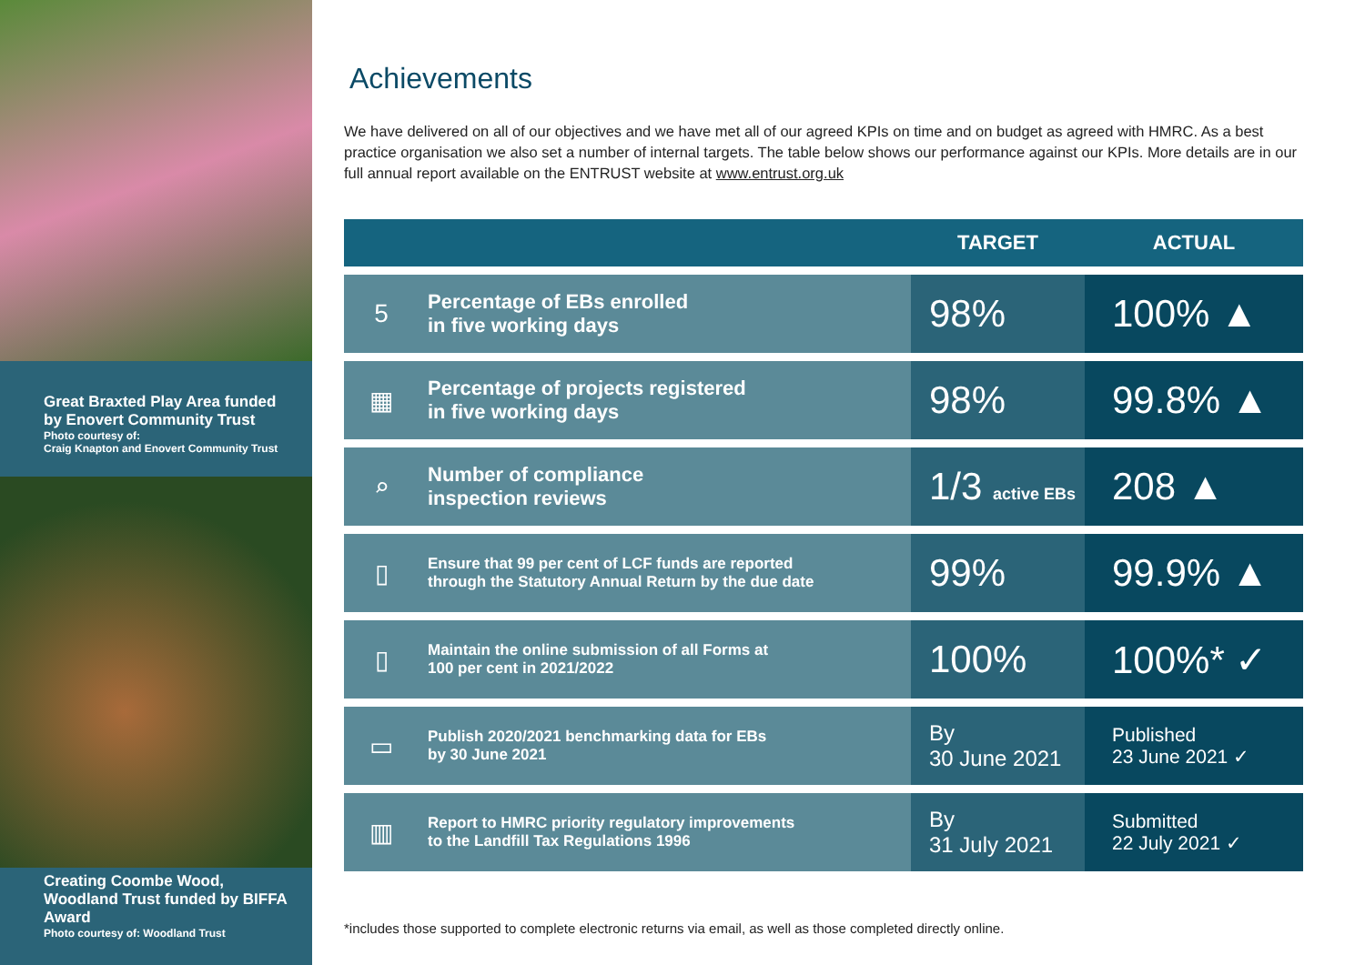Great Braxted Play Area funded by Enovert Community Trust
Photo courtesy of:
Craig Knapton and Enovert Community Trust
Creating Coombe Wood, Woodland Trust funded by BIFFA Award
Photo courtesy of: Woodland Trust
Achievements
We have delivered on all of our objectives and we have met all of our agreed KPIs on time and on budget as agreed with HMRC. As a best practice organisation we also set a number of internal targets. The table below shows our performance against our KPIs. More details are in our full annual report available on the ENTRUST website at www.entrust.org.uk
| | | TARGET | ACTUAL |
| --- | --- | --- | --- |
| 5 | Percentage of EBs enrolled in five working days | 98% | 100% ▲ |
| ▦ | Percentage of projects registered in five working days | 98% | 99.8% ▲ |
| ⌕ | Number of compliance inspection reviews | 1/3 active EBs | 208 ▲ |
| ▯ | Ensure that 99 per cent of LCF funds are reported through the Statutory Annual Return by the due date | 99% | 99.9% ▲ |
| ▯ | Maintain the online submission of all Forms at 100 per cent in 2021/2022 | 100% | 100%* ✓ |
| ▭ | Publish 2020/2021 benchmarking data for EBs by 30 June 2021 | By 30 June 2021 | Published 23 June 2021 ✓ |
| ▥ | Report to HMRC priority regulatory improvements to the Landfill Tax Regulations 1996 | By 31 July 2021 | Submitted 22 July 2021 ✓ |
*includes those supported to complete electronic returns via email, as well as those completed directly online.